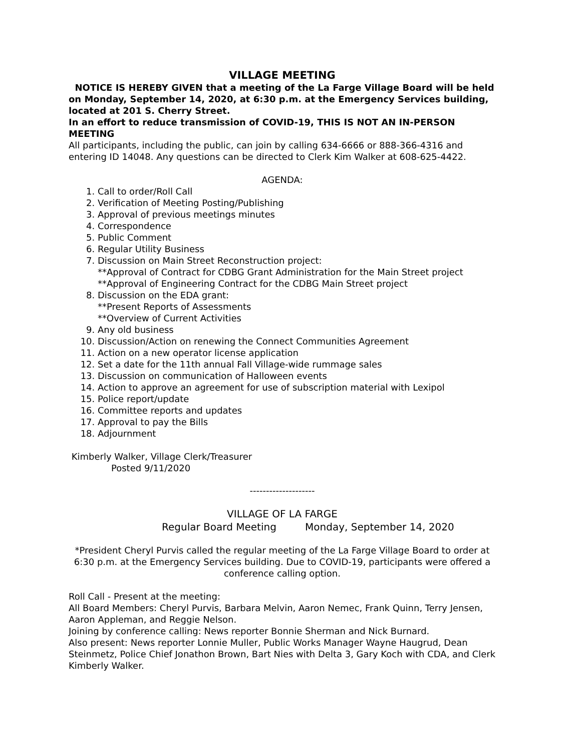VILLAGE MEETING
NOTICE IS HEREBY GIVEN that a meeting of the La Farge Village Board will be held on Monday, September 14, 2020, at 6:30 p.m. at the Emergency Services building, located at 201 S. Cherry Street.
In an effort to reduce transmission of COVID-19, THIS IS NOT AN IN-PERSON MEETING
All participants, including the public, can join by calling 634-6666 or 888-366-4316 and entering ID 14048. Any questions can be directed to Clerk Kim Walker at 608-625-4422.
AGENDA:
1. Call to order/Roll Call
2. Verification of Meeting Posting/Publishing
3. Approval of previous meetings minutes
4. Correspondence
5. Public Comment
6. Regular Utility Business
7. Discussion on Main Street Reconstruction project:
**Approval of Contract for CDBG Grant Administration for the Main Street project
**Approval of Engineering Contract for the CDBG Main Street project
8. Discussion on the EDA grant:
**Present Reports of Assessments
**Overview of Current Activities
9. Any old business
10. Discussion/Action on renewing the Connect Communities Agreement
11. Action on a new operator license application
12. Set a date for the 11th annual Fall Village-wide rummage sales
13. Discussion on communication of Halloween events
14. Action to approve an agreement for use of subscription material with Lexipol
15. Police report/update
16. Committee reports and updates
17. Approval to pay the Bills
18. Adjournment
Kimberly Walker, Village Clerk/Treasurer
Posted 9/11/2020
--------------------
VILLAGE OF LA FARGE
Regular Board Meeting Monday, September 14, 2020
*President Cheryl Purvis called the regular meeting of the La Farge Village Board to order at 6:30 p.m. at the Emergency Services building. Due to COVID-19, participants were offered a conference calling option.
Roll Call - Present at the meeting:
All Board Members: Cheryl Purvis, Barbara Melvin, Aaron Nemec, Frank Quinn, Terry Jensen, Aaron Appleman, and Reggie Nelson.
Joining by conference calling: News reporter Bonnie Sherman and Nick Burnard.
Also present: News reporter Lonnie Muller, Public Works Manager Wayne Haugrud, Dean Steinmetz, Police Chief Jonathon Brown, Bart Nies with Delta 3, Gary Koch with CDA, and Clerk Kimberly Walker.